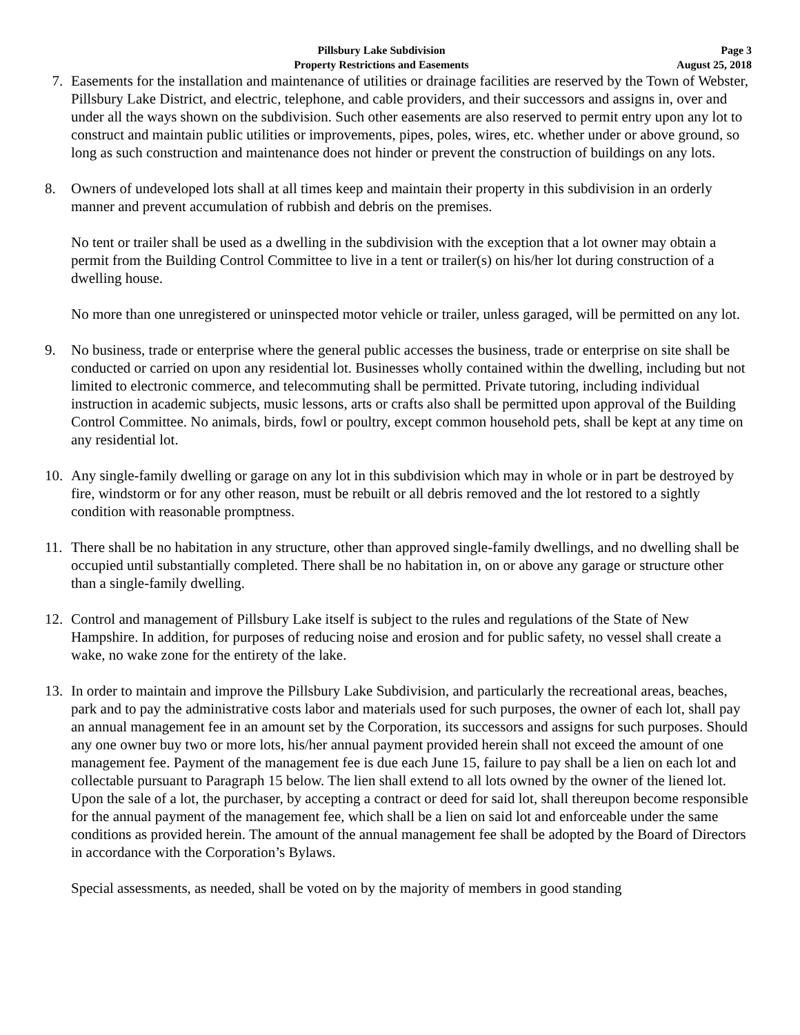Pillsbury Lake Subdivision
Property Restrictions and Easements
Page 3
August 25, 2018
7. Easements for the installation and maintenance of utilities or drainage facilities are reserved by the Town of Webster, Pillsbury Lake District, and electric, telephone, and cable providers, and their successors and assigns in, over and under all the ways shown on the subdivision. Such other easements are also reserved to permit entry upon any lot to construct and maintain public utilities or improvements, pipes, poles, wires, etc. whether under or above ground, so long as such construction and maintenance does not hinder or prevent the construction of buildings on any lots.
8. Owners of undeveloped lots shall at all times keep and maintain their property in this subdivision in an orderly manner and prevent accumulation of rubbish and debris on the premises.
No tent or trailer shall be used as a dwelling in the subdivision with the exception that a lot owner may obtain a permit from the Building Control Committee to live in a tent or trailer(s) on his/her lot during construction of a dwelling house.
No more than one unregistered or uninspected motor vehicle or trailer, unless garaged, will be permitted on any lot.
9. No business, trade or enterprise where the general public accesses the business, trade or enterprise on site shall be conducted or carried on upon any residential lot. Businesses wholly contained within the dwelling, including but not limited to electronic commerce, and telecommuting shall be permitted. Private tutoring, including individual instruction in academic subjects, music lessons, arts or crafts also shall be permitted upon approval of the Building Control Committee. No animals, birds, fowl or poultry, except common household pets, shall be kept at any time on any residential lot.
10. Any single-family dwelling or garage on any lot in this subdivision which may in whole or in part be destroyed by fire, windstorm or for any other reason, must be rebuilt or all debris removed and the lot restored to a sightly condition with reasonable promptness.
11. There shall be no habitation in any structure, other than approved single-family dwellings, and no dwelling shall be occupied until substantially completed. There shall be no habitation in, on or above any garage or structure other than a single-family dwelling.
12. Control and management of Pillsbury Lake itself is subject to the rules and regulations of the State of New Hampshire. In addition, for purposes of reducing noise and erosion and for public safety, no vessel shall create a wake, no wake zone for the entirety of the lake.
13. In order to maintain and improve the Pillsbury Lake Subdivision, and particularly the recreational areas, beaches, park and to pay the administrative costs labor and materials used for such purposes, the owner of each lot, shall pay an annual management fee in an amount set by the Corporation, its successors and assigns for such purposes. Should any one owner buy two or more lots, his/her annual payment provided herein shall not exceed the amount of one management fee. Payment of the management fee is due each June 15, failure to pay shall be a lien on each lot and collectable pursuant to Paragraph 15 below. The lien shall extend to all lots owned by the owner of the liened lot. Upon the sale of a lot, the purchaser, by accepting a contract or deed for said lot, shall thereupon become responsible for the annual payment of the management fee, which shall be a lien on said lot and enforceable under the same conditions as provided herein. The amount of the annual management fee shall be adopted by the Board of Directors in accordance with the Corporation’s Bylaws.
Special assessments, as needed, shall be voted on by the majority of members in good standing